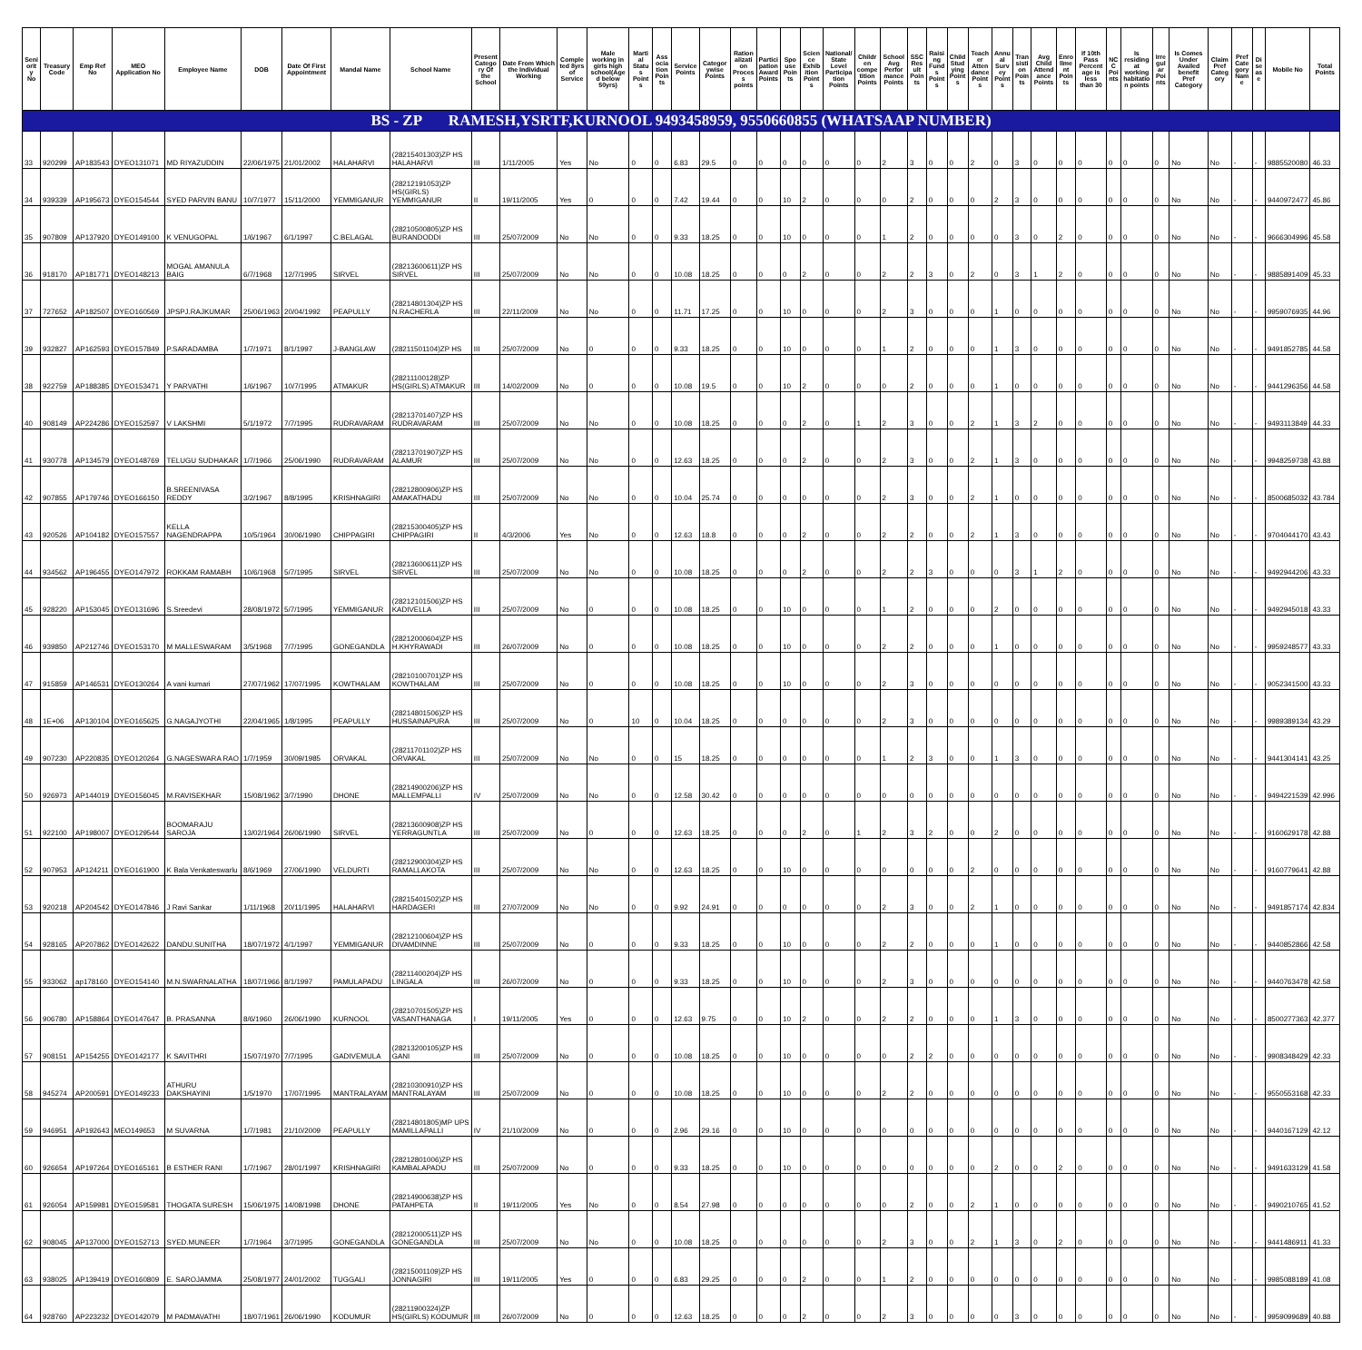| Seniority No | Treasury Code | Emp Ref No | MEO Application No | Employee Name | DOB | Date Of First Appointment | Mandal Name | School Name | Present Category Of the School | Date From Which the Individual Working | Completed 8yrs of Service | Male working in girls high school(Aged below 50yrs) | Martial Status Points | Association Points | Service Points | Categorywise Points | Rationalization Process points | Participation Award Points | Spouse Points | Science Exhibition Points | National/State Level Participation Points | Children competition Points | School Avg Performance Points | SSC Result Points | Raising Funds Points | Child Studying Points | Teacher Attendance Points | Annual Survey Points | Transistion Points | Avg Child Attendance Points | Enrollment Points | If 10th Pass Percentage is less than 30 | NCC Points | Is residing at working habitation points | Irregular Points | Is Comes Under Availed benefit Pref Category | Claim Pref Category | Pref Category Name | Disease | Mobile No | Total Points |
| --- | --- | --- | --- | --- | --- | --- | --- | --- | --- | --- | --- | --- | --- | --- | --- | --- | --- | --- | --- | --- | --- | --- | --- | --- | --- | --- | --- | --- | --- | --- | --- | --- | --- | --- | --- | --- | --- | --- | --- | --- | --- |
| BS - ZP RAMESH,YSRTF,KURNOOL 9493458959, 9550660855 (WHATSAAP NUMBER) | | | | | | | | | | | | | | | | | | | | | | | | | | | | | | | | | | | | | | | | | |
| 33 | 920299 | AP183543 | DYEO131071 | MD RIYAZUDDIN | 22/06/1975 | 21/01/2002 | HALAHARVI | (28215401303)ZP HS HALAHARVI | III | 1/11/2005 | Yes | No | 0 | 0 | 6.83 | 29.5 | 0 | 0 | 0 | 0 | 0 | 0 | 2 | 3 | 0 | 0 | 2 | 0 | 3 | 0 | 0 | 0 | 0 | 0 | 0 | No | No | - | - | 9885520080 | 46.33 |
| 34 | 939339 | AP195673 | DYEO154544 | SYED PARVIN BANU | 10/7/1977 | 15/11/2000 | YEMMIGANUR | (28212191053)ZP HS(GIRLS) YEMMIGANUR | II | 19/11/2005 | Yes | 0 | 0 | 0 | 7.42 | 19.44 | 0 | 0 | 10 | 2 | 0 | 0 | 0 | 2 | 0 | 0 | 0 | 2 | 3 | 0 | 0 | 0 | 0 | 0 | 0 | No | No | - | - | 9440972477 | 45.86 |
| 35 | 907809 | AP137920 | DYEO149100 | K VENUGOPAL | 1/6/1967 | 6/1/1997 | C.BELAGAL | (28210500805)ZP HS BURANDODDI | III | 25/07/2009 | No | No | 0 | 0 | 9.33 | 18.25 | 0 | 0 | 10 | 0 | 0 | 0 | 1 | 2 | 0 | 0 | 0 | 0 | 3 | 0 | 2 | 0 | 0 | 0 | 0 | No | No | - | - | 9666304996 | 45.58 |
| 36 | 918170 | AP181771 | DYEO148213 | MOGAL AMANULA BAIG | 6/7/1968 | 12/7/1995 | SIRVEL | (28213600611)ZP HS SIRVEL | III | 25/07/2009 | No | No | 0 | 0 | 10.08 | 18.25 | 0 | 0 | 0 | 2 | 0 | 0 | 2 | 2 | 3 | 0 | 2 | 0 | 3 | 1 | 2 | 0 | 0 | 0 | 0 | No | No | - | - | 9885891409 | 45.33 |
| 37 | 727652 | AP182507 | DYEO160569 | JPSPJ.RAJKUMAR | 25/06/1963 | 20/04/1992 | PEAPULLY | (28214801304)ZP HS N.RACHERLA | III | 22/11/2009 | No | No | 0 | 0 | 11.71 | 17.25 | 0 | 0 | 10 | 0 | 0 | 0 | 2 | 3 | 0 | 0 | 0 | 1 | 0 | 0 | 0 | 0 | 0 | 0 | 0 | No | No | - | - | 9959076935 | 44.96 |
| 39 | 932827 | AP162593 | DYEO157849 | P.SARADAMBA | 1/7/1971 | 8/1/1997 | J-BANGLAW | (28211501104)ZP HS | III | 25/07/2009 | No | 0 | 0 | 0 | 9.33 | 18.25 | 0 | 0 | 10 | 0 | 0 | 0 | 1 | 2 | 0 | 0 | 0 | 1 | 3 | 0 | 0 | 0 | 0 | 0 | 0 | No | No | - | - | 9491852785 | 44.58 |
| 38 | 922759 | AP188385 | DYEO153471 | Y PARVATHI | 1/6/1967 | 10/7/1995 | ATMAKUR | (28211100128)ZP HS(GIRLS) ATMAKUR | III | 14/02/2009 | No | 0 | 0 | 0 | 10.08 | 19.5 | 0 | 0 | 10 | 2 | 0 | 0 | 0 | 2 | 0 | 0 | 0 | 1 | 0 | 0 | 0 | 0 | 0 | 0 | 0 | No | No | - | - | 9441296356 | 44.58 |
| 40 | 908149 | AP224286 | DYEO152597 | V LAKSHMI | 5/1/1972 | 7/7/1995 | RUDRAVARAM | (28213701407)ZP HS RUDRAVARAM | III | 25/07/2009 | No | No | 0 | 0 | 10.08 | 18.25 | 0 | 0 | 0 | 2 | 0 | 1 | 2 | 3 | 0 | 0 | 2 | 1 | 3 | 2 | 0 | 0 | 0 | 0 | 0 | No | No | - | - | 9493113849 | 44.33 |
| 41 | 930778 | AP134579 | DYEO148769 | TELUGU SUDHAKAR | 1/7/1966 | 25/06/1990 | RUDRAVARAM | (28213701907)ZP HS ALAMUR | III | 25/07/2009 | No | No | 0 | 0 | 12.63 | 18.25 | 0 | 0 | 0 | 2 | 0 | 0 | 2 | 3 | 0 | 0 | 2 | 1 | 3 | 0 | 0 | 0 | 0 | 0 | 0 | No | No | - | - | 9948259738 | 43.88 |
| 42 | 907855 | AP179746 | DYEO166150 | B.SREENIVASA REDDY | 3/2/1967 | 8/8/1995 | KRISHNAGIRI | (28212800906)ZP HS AMAKATHADU | III | 25/07/2009 | No | No | 0 | 0 | 10.04 | 25.74 | 0 | 0 | 0 | 0 | 0 | 0 | 2 | 3 | 0 | 0 | 2 | 1 | 0 | 0 | 0 | 0 | 0 | 0 | 0 | No | No | - | - | 8500685032 | 43.784 |
| 43 | 920526 | AP104182 | DYEO157557 | KELLA NAGENDRAPPA | 10/5/1964 | 30/06/1990 | CHIPPAGIRI | (28215300405)ZP HS CHIPPAGIRI | II | 4/3/2006 | Yes | No | 0 | 0 | 12.63 | 18.8 | 0 | 0 | 0 | 2 | 0 | 0 | 2 | 2 | 0 | 0 | 2 | 1 | 3 | 0 | 0 | 0 | 0 | 0 | 0 | No | No | - | - | 9704044170 | 43.43 |
| 44 | 934562 | AP196455 | DYEO147972 | ROKKAM RAMABH | 10/6/1968 | 5/7/1995 | SIRVEL | (28213600611)ZP HS SIRVEL | III | 25/07/2009 | No | No | 0 | 0 | 10.08 | 18.25 | 0 | 0 | 0 | 2 | 0 | 0 | 2 | 2 | 3 | 0 | 0 | 0 | 3 | 1 | 2 | 0 | 0 | 0 | 0 | No | No | - | - | 9492944206 | 43.33 |
| 45 | 928220 | AP153045 | DYEO131696 | S.Sreedevi | 28/08/1972 | 5/7/1995 | YEMMIGANUR | (28212101506)ZP HS KADIVELLA | III | 25/07/2009 | No | 0 | 0 | 0 | 10.08 | 18.25 | 0 | 0 | 10 | 0 | 0 | 0 | 1 | 2 | 0 | 0 | 0 | 2 | 0 | 0 | 0 | 0 | 0 | 0 | 0 | No | No | - | - | 9492945018 | 43.33 |
| 46 | 939850 | AP212746 | DYEO153170 | M MALLESWARAM | 3/5/1968 | 7/7/1995 | GONEGANDLA | (28212000604)ZP HS H.KHYRAWADI | III | 26/07/2009 | No | 0 | 0 | 0 | 10.08 | 18.25 | 0 | 0 | 10 | 0 | 0 | 0 | 2 | 2 | 0 | 0 | 0 | 1 | 0 | 0 | 0 | 0 | 0 | 0 | 0 | No | No | - | - | 9959248577 | 43.33 |
| 47 | 915859 | AP146531 | DYEO130264 | A vani kumari | 27/07/1962 | 17/07/1995 | KOWTHALAM | (28210100701)ZP HS KOWTHALAM | III | 25/07/2009 | No | 0 | 0 | 0 | 10.08 | 18.25 | 0 | 0 | 10 | 0 | 0 | 0 | 2 | 3 | 0 | 0 | 0 | 0 | 0 | 0 | 0 | 0 | 0 | 0 | 0 | No | No | - | - | 9052341500 | 43.33 |
| 48 | 1E+06 | AP130104 | DYEO165625 | G.NAGAJYOTHI | 22/04/1965 | 1/8/1995 | PEAPULLY | (28214801506)ZP HS HUSSAINAPURA | III | 25/07/2009 | No | 0 | 10 | 0 | 10.04 | 18.25 | 0 | 0 | 0 | 0 | 0 | 0 | 2 | 3 | 0 | 0 | 0 | 0 | 0 | 0 | 0 | 0 | 0 | 0 | 0 | No | No | - | - | 9989389134 | 43.29 |
| 49 | 907230 | AP220835 | DYEO120264 | G.NAGESWARA RAO | 1/7/1959 | 30/09/1985 | ORVAKAL | (28211701102)ZP HS ORVAKAL | III | 25/07/2009 | No | No | 0 | 0 | 15 | 18.25 | 0 | 0 | 0 | 0 | 0 | 0 | 1 | 2 | 3 | 0 | 0 | 1 | 3 | 0 | 0 | 0 | 0 | 0 | 0 | No | No | - | - | 9441304141 | 43.25 |
| 50 | 926973 | AP144019 | DYEO156045 | M.RAVISEKHAR | 15/08/1962 | 3/7/1990 | DHONE | (28214900206)ZP HS MALLEMPALLI | IV | 25/07/2009 | No | No | 0 | 0 | 12.58 | 30.42 | 0 | 0 | 0 | 0 | 0 | 0 | 0 | 0 | 0 | 0 | 0 | 0 | 0 | 0 | 0 | 0 | 0 | 0 | 0 | No | No | - | - | 9494221539 | 42.996 |
| 51 | 922100 | AP198007 | DYEO129544 | BOOMARAJU SAROJA | 13/02/1964 | 26/06/1990 | SIRVEL | (28213600908)ZP HS YERRAGUNTLA | III | 25/07/2009 | No | 0 | 0 | 0 | 12.63 | 18.25 | 0 | 0 | 0 | 2 | 0 | 1 | 2 | 3 | 2 | 0 | 0 | 2 | 0 | 0 | 0 | 0 | 0 | 0 | 0 | No | No | - | - | 9160629178 | 42.88 |
| 52 | 907953 | AP124211 | DYEO161900 | K Bala Venkateswarlu | 8/6/1969 | 27/06/1990 | VELDURTI | (28212900304)ZP HS RAMALLAKOTA | III | 25/07/2009 | No | No | 0 | 0 | 12.63 | 18.25 | 0 | 0 | 10 | 0 | 0 | 0 | 0 | 0 | 0 | 0 | 2 | 0 | 0 | 0 | 0 | 0 | 0 | 0 | 0 | No | No | - | - | 9160779641 | 42.88 |
| 53 | 920218 | AP204542 | DYEO147846 | J Ravi Sankar | 1/11/1968 | 20/11/1995 | HALAHARVI | (28215401502)ZP HS HARDAGERI | III | 27/07/2009 | No | No | 0 | 0 | 9.92 | 24.91 | 0 | 0 | 0 | 0 | 0 | 0 | 2 | 3 | 0 | 0 | 2 | 1 | 0 | 0 | 0 | 0 | 0 | 0 | 0 | No | No | - | - | 9491857174 | 42.834 |
| 54 | 928165 | AP207862 | DYEO142622 | DANDU.SUNITHA | 18/07/1972 | 4/1/1997 | YEMMIGANUR | (28212100604)ZP HS DIVAMDINNE | III | 25/07/2009 | No | 0 | 0 | 0 | 9.33 | 18.25 | 0 | 0 | 10 | 0 | 0 | 0 | 2 | 2 | 0 | 0 | 0 | 1 | 0 | 0 | 0 | 0 | 0 | 0 | 0 | No | No | - | - | 9440852866 | 42.58 |
| 55 | 933062 | ap178160 | DYEO154140 | M.N.SWARNALATHA | 18/07/1966 | 8/1/1997 | PAMULAPADU | (28211400204)ZP HS LINGALA | III | 26/07/2009 | No | 0 | 0 | 0 | 9.33 | 18.25 | 0 | 0 | 10 | 0 | 0 | 0 | 2 | 3 | 0 | 0 | 0 | 0 | 0 | 0 | 0 | 0 | 0 | 0 | 0 | No | No | - | - | 9440763478 | 42.58 |
| 56 | 906780 | AP158864 | DYEO147647 | B. PRASANNA | 8/6/1960 | 26/06/1990 | KURNOOL | (28210701505)ZP HS VASANTHANAGA | I | 19/11/2005 | Yes | 0 | 0 | 0 | 12.63 | 9.75 | 0 | 0 | 10 | 2 | 0 | 0 | 2 | 2 | 0 | 0 | 0 | 1 | 3 | 0 | 0 | 0 | 0 | 0 | 0 | No | No | - | - | 8500277363 | 42.377 |
| 57 | 908151 | AP154255 | DYEO142177 | K SAVITHRI | 15/07/1970 | 7/7/1995 | GADIVEMULA | (28213200105)ZP HS GANI | III | 25/07/2009 | No | 0 | 0 | 0 | 10.08 | 18.25 | 0 | 0 | 10 | 0 | 0 | 0 | 0 | 2 | 2 | 0 | 0 | 0 | 0 | 0 | 0 | 0 | 0 | 0 | 0 | No | No | - | - | 9908348429 | 42.33 |
| 58 | 945274 | AP200591 | DYEO149233 | ATHURU DAKSHAYINI | 1/5/1970 | 17/07/1995 | MANTRALAYAM | (28210300910)ZP HS MANTRALAYAM | III | 25/07/2009 | No | 0 | 0 | 0 | 10.08 | 18.25 | 0 | 0 | 10 | 0 | 0 | 0 | 2 | 2 | 0 | 0 | 0 | 0 | 0 | 0 | 0 | 0 | 0 | 0 | 0 | No | No | - | - | 9550553168 | 42.33 |
| 59 | 946951 | AP192643 | MEO149653 | M SUVARNA | 1/7/1981 | 21/10/2009 | PEAPULLY | (28214801805)MP UPS MAMILLAPALLI | IV | 21/10/2009 | No | 0 | 0 | 0 | 2.96 | 29.16 | 0 | 0 | 10 | 0 | 0 | 0 | 0 | 0 | 0 | 0 | 0 | 0 | 0 | 0 | 0 | 0 | 0 | 0 | 0 | No | No | - | - | 9440167129 | 42.12 |
| 60 | 926654 | AP197264 | DYEO165161 | B ESTHER RANI | 1/7/1967 | 28/01/1997 | KRISHNAGIRI | (28212801006)ZP HS KAMBALAPADU | III | 25/07/2009 | No | 0 | 0 | 0 | 9.33 | 18.25 | 0 | 0 | 10 | 0 | 0 | 0 | 0 | 0 | 0 | 0 | 0 | 2 | 0 | 0 | 2 | 0 | 0 | 0 | 0 | No | No | - | - | 9491633129 | 41.58 |
| 61 | 926054 | AP159981 | DYEO159581 | THOGATA SURESH | 15/06/1975 | 14/08/1998 | DHONE | (28214900638)ZP HS PATAHPETA | II | 19/11/2005 | Yes | No | 0 | 0 | 8.54 | 27.98 | 0 | 0 | 0 | 0 | 0 | 0 | 0 | 2 | 0 | 0 | 2 | 1 | 0 | 0 | 0 | 0 | 0 | 0 | 0 | No | No | - | - | 9490210765 | 41.52 |
| 62 | 908045 | AP137000 | DYEO152713 | SYED.MUNEER | 1/7/1964 | 3/7/1995 | GONEGANDLA | (28212000511)ZP HS GONEGANDLA | III | 25/07/2009 | No | No | 0 | 0 | 10.08 | 18.25 | 0 | 0 | 0 | 0 | 0 | 0 | 2 | 3 | 0 | 0 | 2 | 1 | 3 | 0 | 2 | 0 | 0 | 0 | 0 | No | No | - | - | 9441486911 | 41.33 |
| 63 | 938025 | AP139419 | DYEO160809 | E. SAROJAMMA | 25/08/1977 | 24/01/2002 | TUGGALI | (28215001109)ZP HS JONNAGIRI | III | 19/11/2005 | Yes | 0 | 0 | 0 | 6.83 | 29.25 | 0 | 0 | 0 | 2 | 0 | 0 | 1 | 2 | 0 | 0 | 0 | 0 | 0 | 0 | 0 | 0 | 0 | 0 | 0 | No | No | - | - | 9985088189 | 41.08 |
| 64 | 928760 | AP223232 | DYEO142079 | M PADMAVATHI | 18/07/1961 | 26/06/1990 | KODUMUR | (28211900324)ZP HS(GIRLS) KODUMUR | III | 26/07/2009 | No | 0 | 0 | 0 | 12.63 | 18.25 | 0 | 0 | 0 | 2 | 0 | 0 | 2 | 3 | 0 | 0 | 0 | 0 | 3 | 0 | 0 | 0 | 0 | 0 | 0 | No | No | - | - | 9959099689 | 40.88 |